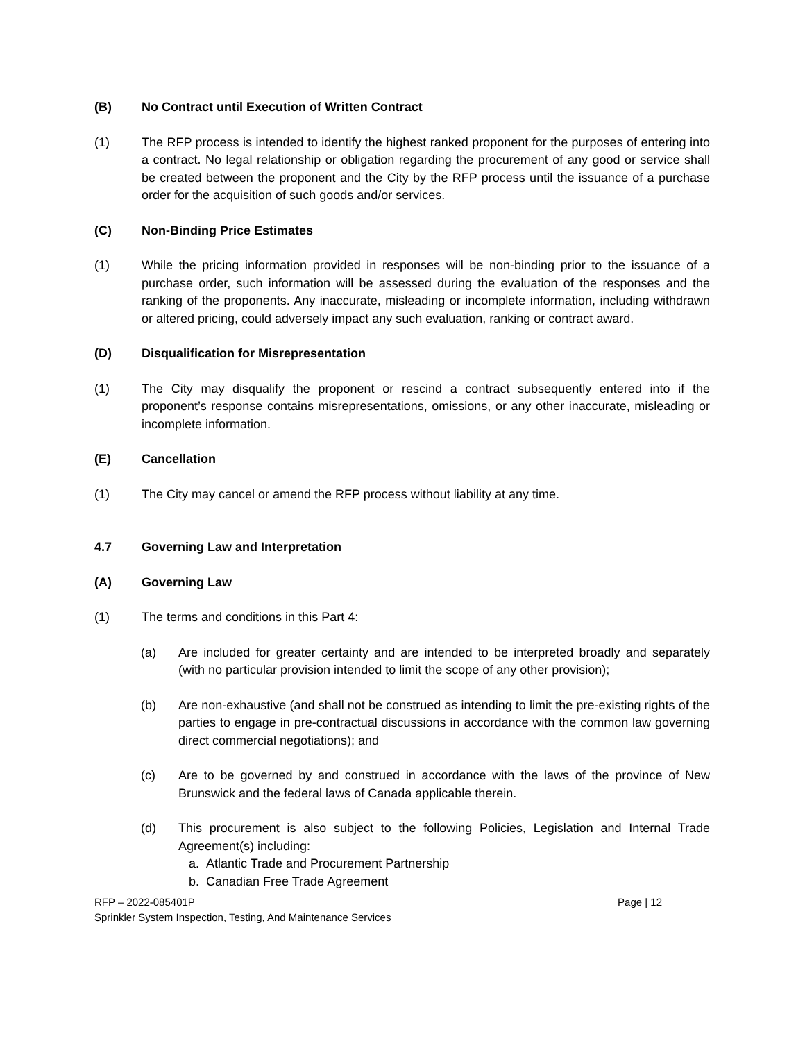(B) No Contract until Execution of Written Contract
(1) The RFP process is intended to identify the highest ranked proponent for the purposes of entering into a contract. No legal relationship or obligation regarding the procurement of any good or service shall be created between the proponent and the City by the RFP process until the issuance of a purchase order for the acquisition of such goods and/or services.
(C) Non-Binding Price Estimates
(1) While the pricing information provided in responses will be non-binding prior to the issuance of a purchase order, such information will be assessed during the evaluation of the responses and the ranking of the proponents. Any inaccurate, misleading or incomplete information, including withdrawn or altered pricing, could adversely impact any such evaluation, ranking or contract award.
(D) Disqualification for Misrepresentation
(1) The City may disqualify the proponent or rescind a contract subsequently entered into if the proponent’s response contains misrepresentations, omissions, or any other inaccurate, misleading or incomplete information.
(E) Cancellation
(1) The City may cancel or amend the RFP process without liability at any time.
4.7 Governing Law and Interpretation
(A) Governing Law
(1) The terms and conditions in this Part 4:
(a) Are included for greater certainty and are intended to be interpreted broadly and separately (with no particular provision intended to limit the scope of any other provision);
(b) Are non-exhaustive (and shall not be construed as intending to limit the pre-existing rights of the parties to engage in pre-contractual discussions in accordance with the common law governing direct commercial negotiations); and
(c) Are to be governed by and construed in accordance with the laws of the province of New Brunswick and the federal laws of Canada applicable therein.
(d) This procurement is also subject to the following Policies, Legislation and Internal Trade Agreement(s) including:
a. Atlantic Trade and Procurement Partnership
b. Canadian Free Trade Agreement
RFP – 2022-085401P
Sprinkler System Inspection, Testing, And Maintenance Services
Page | 12